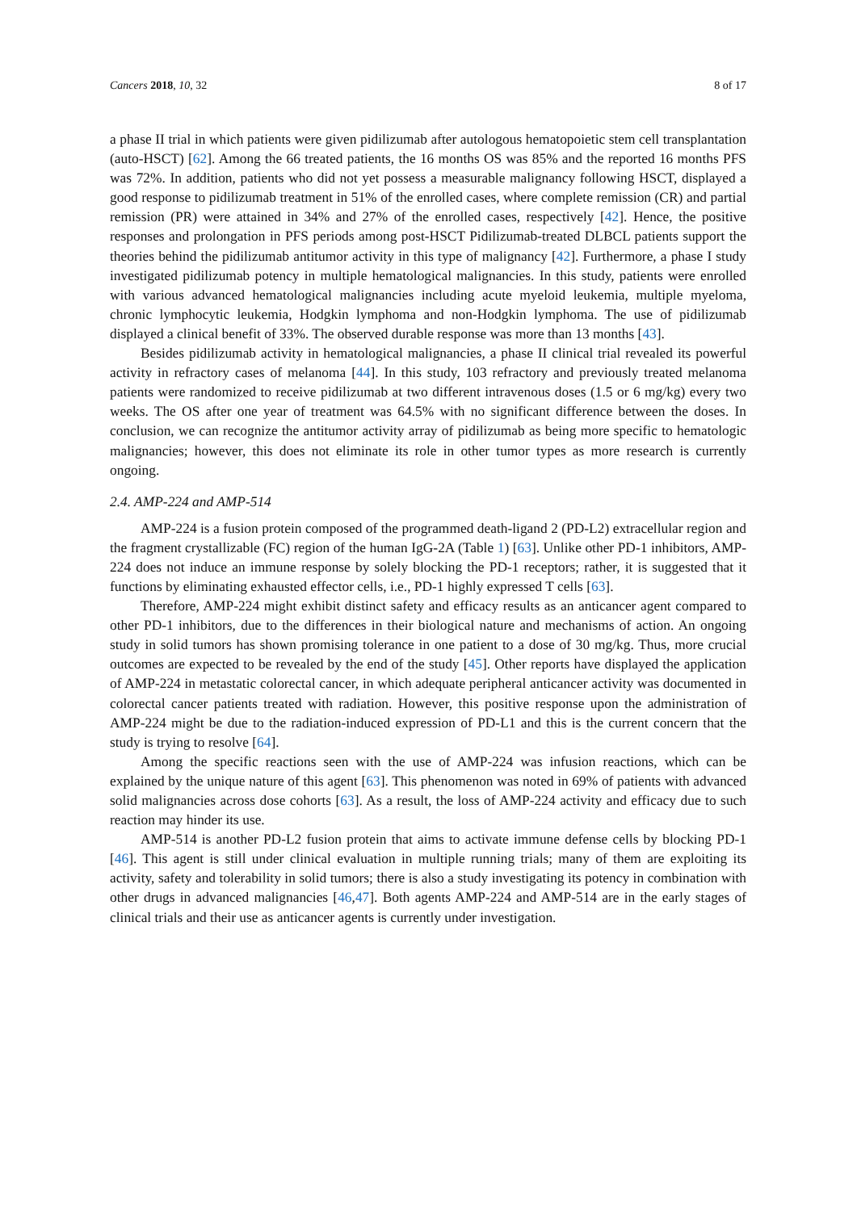Cancers 2018, 10, 32 8 of 17
a phase II trial in which patients were given pidilizumab after autologous hematopoietic stem cell transplantation (auto-HSCT) [62]. Among the 66 treated patients, the 16 months OS was 85% and the reported 16 months PFS was 72%. In addition, patients who did not yet possess a measurable malignancy following HSCT, displayed a good response to pidilizumab treatment in 51% of the enrolled cases, where complete remission (CR) and partial remission (PR) were attained in 34% and 27% of the enrolled cases, respectively [42]. Hence, the positive responses and prolongation in PFS periods among post-HSCT Pidilizumab-treated DLBCL patients support the theories behind the pidilizumab antitumor activity in this type of malignancy [42]. Furthermore, a phase I study investigated pidilizumab potency in multiple hematological malignancies. In this study, patients were enrolled with various advanced hematological malignancies including acute myeloid leukemia, multiple myeloma, chronic lymphocytic leukemia, Hodgkin lymphoma and non-Hodgkin lymphoma. The use of pidilizumab displayed a clinical benefit of 33%. The observed durable response was more than 13 months [43].
Besides pidilizumab activity in hematological malignancies, a phase II clinical trial revealed its powerful activity in refractory cases of melanoma [44]. In this study, 103 refractory and previously treated melanoma patients were randomized to receive pidilizumab at two different intravenous doses (1.5 or 6 mg/kg) every two weeks. The OS after one year of treatment was 64.5% with no significant difference between the doses. In conclusion, we can recognize the antitumor activity array of pidilizumab as being more specific to hematologic malignancies; however, this does not eliminate its role in other tumor types as more research is currently ongoing.
2.4. AMP-224 and AMP-514
AMP-224 is a fusion protein composed of the programmed death-ligand 2 (PD-L2) extracellular region and the fragment crystallizable (FC) region of the human IgG-2A (Table 1) [63]. Unlike other PD-1 inhibitors, AMP-224 does not induce an immune response by solely blocking the PD-1 receptors; rather, it is suggested that it functions by eliminating exhausted effector cells, i.e., PD-1 highly expressed T cells [63].
Therefore, AMP-224 might exhibit distinct safety and efficacy results as an anticancer agent compared to other PD-1 inhibitors, due to the differences in their biological nature and mechanisms of action. An ongoing study in solid tumors has shown promising tolerance in one patient to a dose of 30 mg/kg. Thus, more crucial outcomes are expected to be revealed by the end of the study [45]. Other reports have displayed the application of AMP-224 in metastatic colorectal cancer, in which adequate peripheral anticancer activity was documented in colorectal cancer patients treated with radiation. However, this positive response upon the administration of AMP-224 might be due to the radiation-induced expression of PD-L1 and this is the current concern that the study is trying to resolve [64].
Among the specific reactions seen with the use of AMP-224 was infusion reactions, which can be explained by the unique nature of this agent [63]. This phenomenon was noted in 69% of patients with advanced solid malignancies across dose cohorts [63]. As a result, the loss of AMP-224 activity and efficacy due to such reaction may hinder its use.
AMP-514 is another PD-L2 fusion protein that aims to activate immune defense cells by blocking PD-1 [46]. This agent is still under clinical evaluation in multiple running trials; many of them are exploiting its activity, safety and tolerability in solid tumors; there is also a study investigating its potency in combination with other drugs in advanced malignancies [46,47]. Both agents AMP-224 and AMP-514 are in the early stages of clinical trials and their use as anticancer agents is currently under investigation.